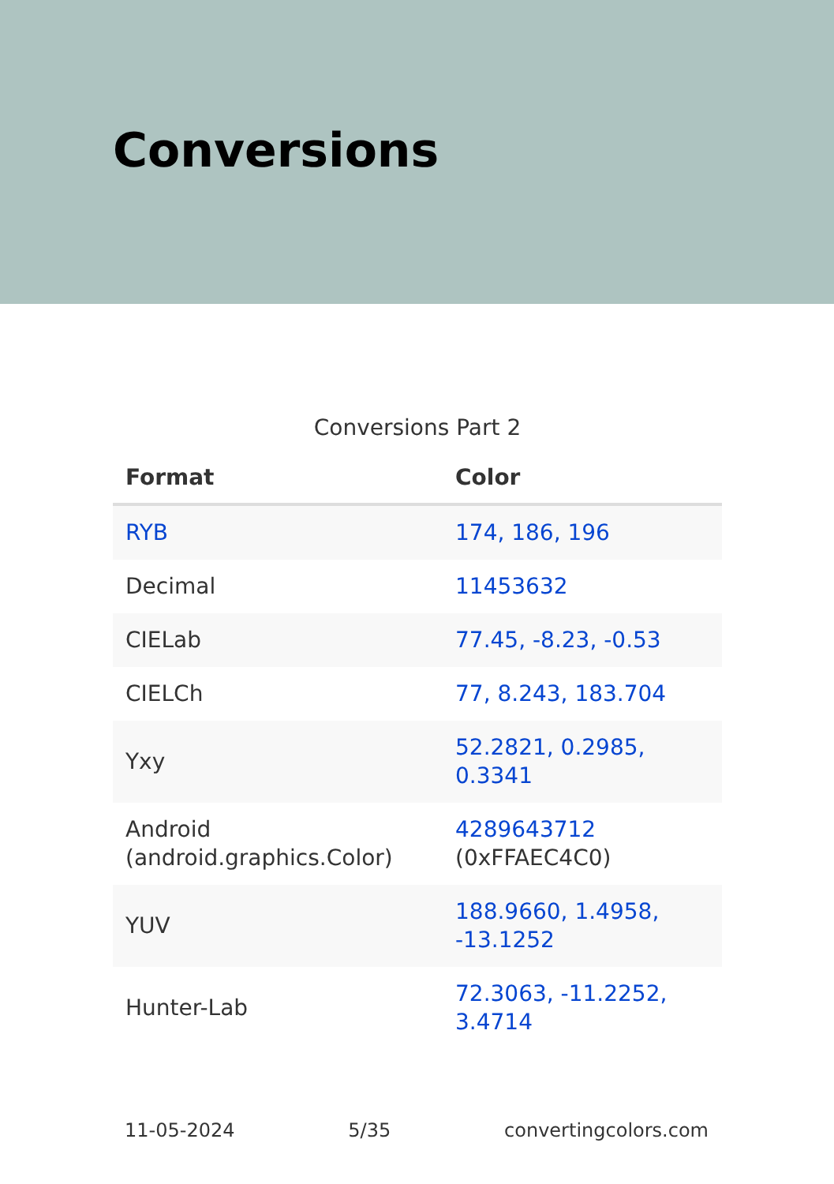Conversions
Conversions Part 2
| Format | Color |
| --- | --- |
| RYB | 174, 186, 196 |
| Decimal | 11453632 |
| CIELab | 77.45, -8.23, -0.53 |
| CIELCh | 77, 8.243, 183.704 |
| Yxy | 52.2821, 0.2985, 0.3341 |
| Android (android.graphics.Color) | 4289643712 (0xFFAEC4C0) |
| YUV | 188.9660, 1.4958, -13.1252 |
| Hunter-Lab | 72.3063, -11.2252, 3.4714 |
11-05-2024 5/35 convertingcolors.com